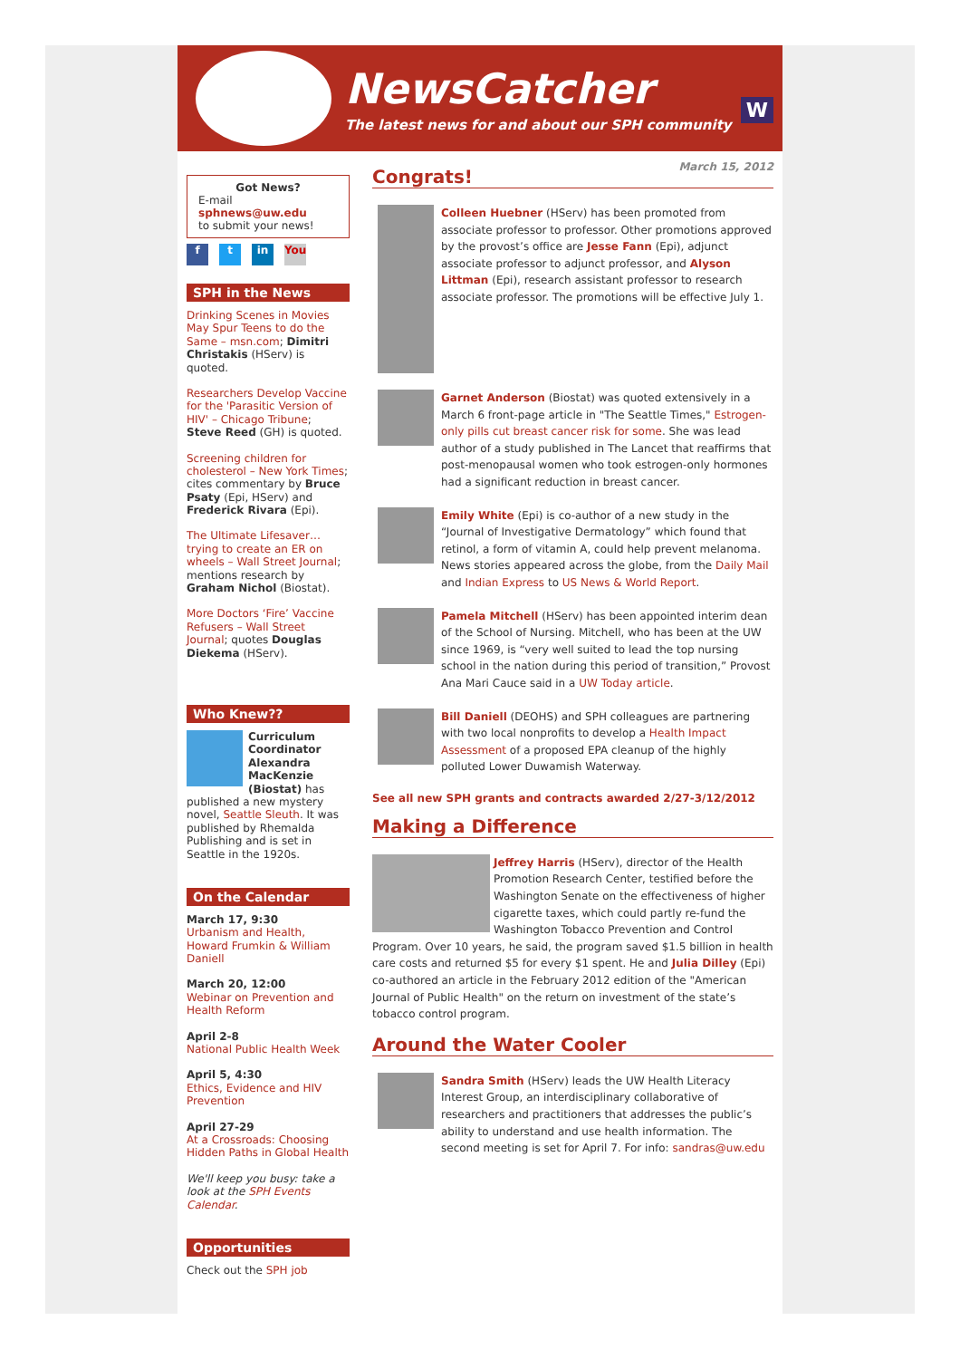NewsCatcher
The latest news for and about our SPH community
W
Got News?
E-mail
sphnews@uw.edu
to submit your news!
f t in You
SPH in the News
Drinking Scenes in Movies May Spur Teens to do the Same – msn.com; Dimitri Christakis (HServ) is quoted.
Researchers Develop Vaccine for the 'Parasitic Version of HIV' – Chicago Tribune; Steve Reed (GH) is quoted.
Screening children for cholesterol – New York Times; cites commentary by Bruce Psaty (Epi, HServ) and Frederick Rivara (Epi).
The Ultimate Lifesaver… trying to create an ER on wheels – Wall Street Journal; mentions research by Graham Nichol (Biostat).
More Doctors ‘Fire’ Vaccine Refusers – Wall Street Journal; quotes Douglas Diekema (HServ).
Who Knew??
Curriculum Coordinator Alexandra MacKenzie (Biostat) has published a new mystery novel, Seattle Sleuth. It was published by Rhemalda Publishing and is set in Seattle in the 1920s.
On the Calendar
March 17, 9:30
Urbanism and Health, Howard Frumkin & William Daniell
March 20, 12:00
Webinar on Prevention and Health Reform
April 2-8
National Public Health Week
April 5, 4:30
Ethics, Evidence and HIV Prevention
April 27-29
At a Crossroads: Choosing Hidden Paths in Global Health
We'll keep you busy: take a look at the SPH Events Calendar.
Opportunities
Check out the SPH job
March 15, 2012
Congrats!
Colleen Huebner (HServ) has been promoted from associate professor to professor. Other promotions approved by the provost’s office are Jesse Fann (Epi), adjunct associate professor to adjunct professor, and Alyson Littman (Epi), research assistant professor to research associate professor. The promotions will be effective July 1.
Garnet Anderson (Biostat) was quoted extensively in a March 6 front-page article in "The Seattle Times," Estrogen-only pills cut breast cancer risk for some. She was lead author of a study published in The Lancet that reaffirms that post-menopausal women who took estrogen-only hormones had a significant reduction in breast cancer.
Emily White (Epi) is co-author of a new study in the “Journal of Investigative Dermatology” which found that retinol, a form of vitamin A, could help prevent melanoma. News stories appeared across the globe, from the Daily Mail and Indian Express to US News & World Report.
Pamela Mitchell (HServ) has been appointed interim dean of the School of Nursing. Mitchell, who has been at the UW since 1969, is “very well suited to lead the top nursing school in the nation during this period of transition,” Provost Ana Mari Cauce said in a UW Today article.
Bill Daniell (DEOHS) and SPH colleagues are partnering with two local nonprofits to develop a Health Impact Assessment of a proposed EPA cleanup of the highly polluted Lower Duwamish Waterway.
See all new SPH grants and contracts awarded 2/27-3/12/2012
Making a Difference
Jeffrey Harris (HServ), director of the Health Promotion Research Center, testified before the Washington Senate on the effectiveness of higher cigarette taxes, which could partly re-fund the Washington Tobacco Prevention and Control Program. Over 10 years, he said, the program saved $1.5 billion in health care costs and returned $5 for every $1 spent. He and Julia Dilley (Epi) co-authored an article in the February 2012 edition of the "American Journal of Public Health" on the return on investment of the state’s tobacco control program.
Around the Water Cooler
Sandra Smith (HServ) leads the UW Health Literacy Interest Group, an interdisciplinary collaborative of researchers and practitioners that addresses the public’s ability to understand and use health information. The second meeting is set for April 7. For info: sandras@uw.edu